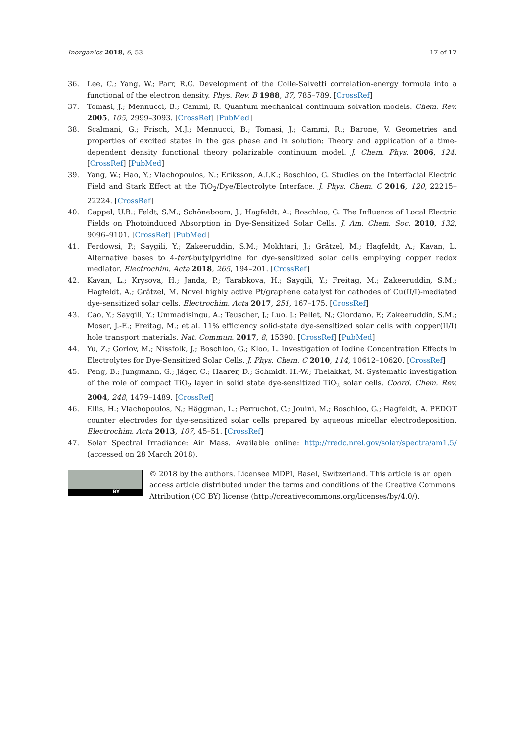Inorganics 2018, 6, 53 17 of 17
36. Lee, C.; Yang, W.; Parr, R.G. Development of the Colle-Salvetti correlation-energy formula into a functional of the electron density. Phys. Rev. B 1988, 37, 785–789. [CrossRef]
37. Tomasi, J.; Mennucci, B.; Cammi, R. Quantum mechanical continuum solvation models. Chem. Rev. 2005, 105, 2999–3093. [CrossRef] [PubMed]
38. Scalmani, G.; Frisch, M.J.; Mennucci, B.; Tomasi, J.; Cammi, R.; Barone, V. Geometries and properties of excited states in the gas phase and in solution: Theory and application of a time-dependent density functional theory polarizable continuum model. J. Chem. Phys. 2006, 124. [CrossRef] [PubMed]
39. Yang, W.; Hao, Y.; Vlachopoulos, N.; Eriksson, A.I.K.; Boschloo, G. Studies on the Interfacial Electric Field and Stark Effect at the TiO<sub>2</sub>/Dye/Electrolyte Interface. J. Phys. Chem. C 2016, 120, 22215–22224. [CrossRef]
40. Cappel, U.B.; Feldt, S.M.; Schöneboom, J.; Hagfeldt, A.; Boschloo, G. The Influence of Local Electric Fields on Photoinduced Absorption in Dye-Sensitized Solar Cells. J. Am. Chem. Soc. 2010, 132, 9096–9101. [CrossRef] [PubMed]
41. Ferdowsi, P.; Saygili, Y.; Zakeeruddin, S.M.; Mokhtari, J.; Grätzel, M.; Hagfeldt, A.; Kavan, L. Alternative bases to 4-tert-butylpyridine for dye-sensitized solar cells employing copper redox mediator. Electrochim. Acta 2018, 265, 194–201. [CrossRef]
42. Kavan, L.; Krysova, H.; Janda, P.; Tarabkova, H.; Saygili, Y.; Freitag, M.; Zakeeruddin, S.M.; Hagfeldt, A.; Grätzel, M. Novel highly active Pt/graphene catalyst for cathodes of Cu(II/I)-mediated dye-sensitized solar cells. Electrochim. Acta 2017, 251, 167–175. [CrossRef]
43. Cao, Y.; Saygili, Y.; Ummadisingu, A.; Teuscher, J.; Luo, J.; Pellet, N.; Giordano, F.; Zakeeruddin, S.M.; Moser, J.-E.; Freitag, M.; et al. 11% efficiency solid-state dye-sensitized solar cells with copper(II/I) hole transport materials. Nat. Commun. 2017, 8, 15390. [CrossRef] [PubMed]
44. Yu, Z.; Gorlov, M.; Nissfolk, J.; Boschloo, G.; Kloo, L. Investigation of Iodine Concentration Effects in Electrolytes for Dye-Sensitized Solar Cells. J. Phys. Chem. C 2010, 114, 10612–10620. [CrossRef]
45. Peng, B.; Jungmann, G.; Jäger, C.; Haarer, D.; Schmidt, H.-W.; Thelakkat, M. Systematic investigation of the role of compact TiO<sub>2</sub> layer in solid state dye-sensitized TiO<sub>2</sub> solar cells. Coord. Chem. Rev. 2004, 248, 1479–1489. [CrossRef]
46. Ellis, H.; Vlachopoulos, N.; Häggman, L.; Perruchot, C.; Jouini, M.; Boschloo, G.; Hagfeldt, A. PEDOT counter electrodes for dye-sensitized solar cells prepared by aqueous micellar electrodeposition. Electrochim. Acta 2013, 107, 45–51. [CrossRef]
47. Solar Spectral Irradiance: Air Mass. Available online: http://rredc.nrel.gov/solar/spectra/am1.5/ (accessed on 28 March 2018).
BY
© 2018 by the authors. Licensee MDPI, Basel, Switzerland. This article is an open access article distributed under the terms and conditions of the Creative Commons Attribution (CC BY) license (http://creativecommons.org/licenses/by/4.0/).